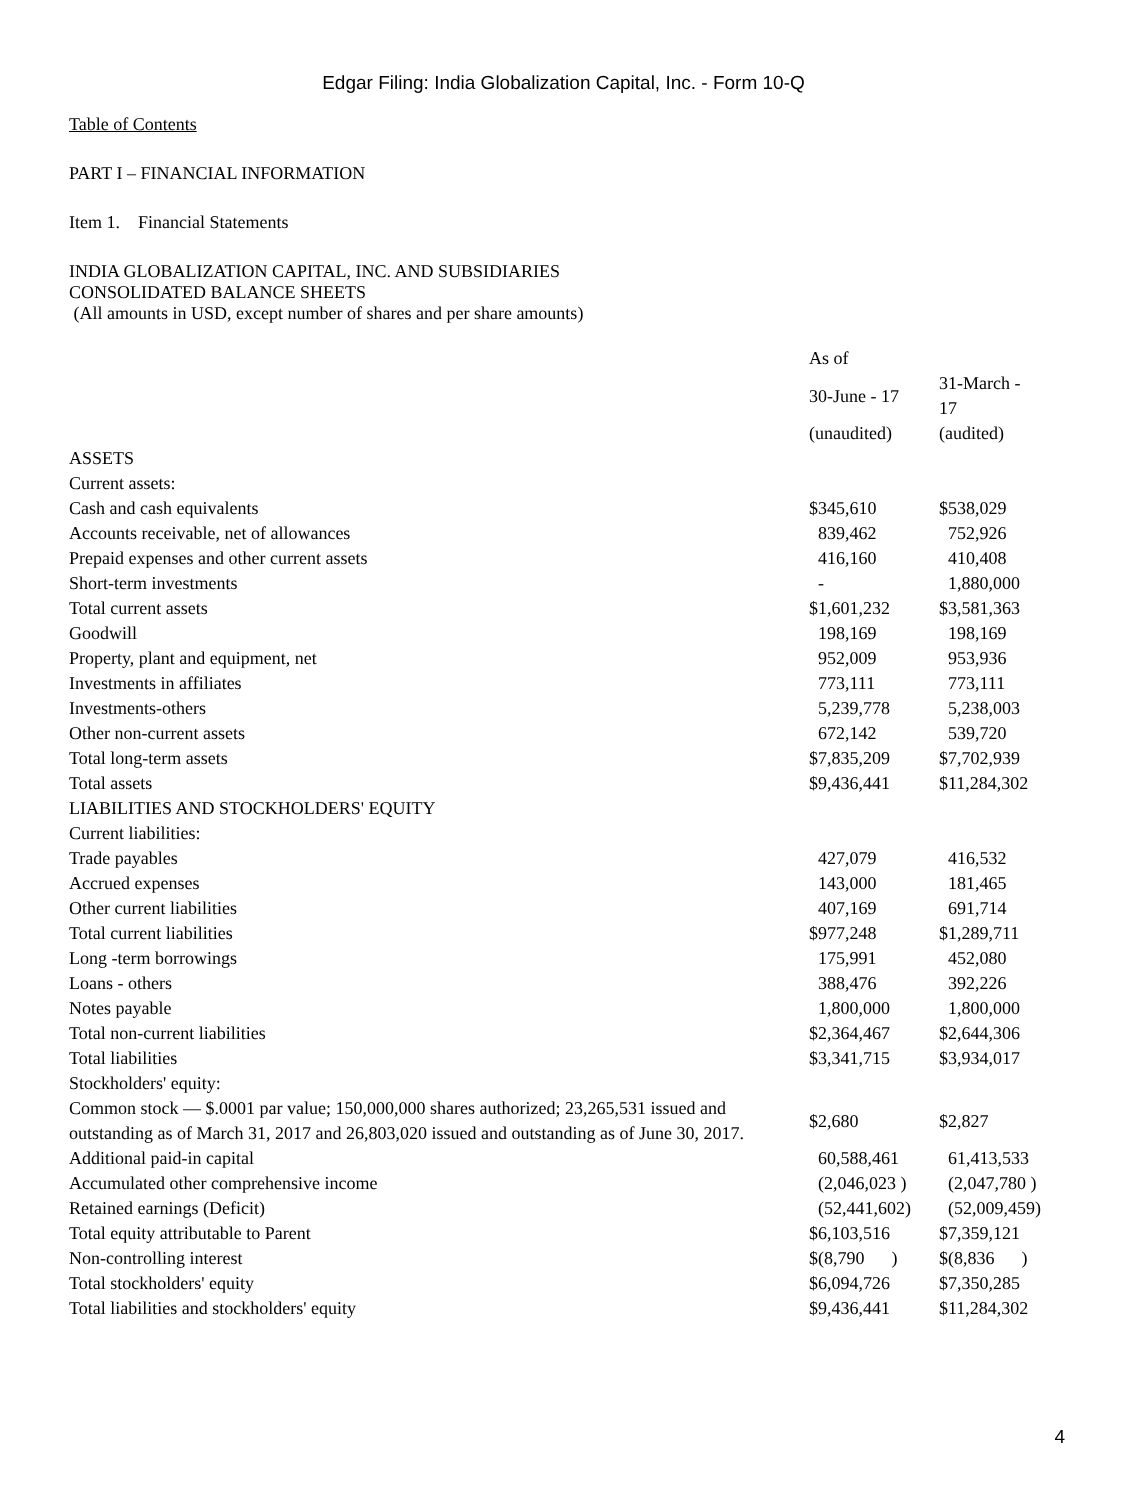Edgar Filing: India Globalization Capital, Inc. - Form 10-Q
Table of Contents
PART I – FINANCIAL INFORMATION
Item 1. Financial Statements
INDIA GLOBALIZATION CAPITAL, INC. AND SUBSIDIARIES
CONSOLIDATED BALANCE SHEETS
(All amounts in USD, except number of shares and per share amounts)
| | As of | |
| | 30-June - 17 | 31-March - 17 |
| | (unaudited) | (audited) |
| ASSETS | | |
| Current assets: | | |
| Cash and cash equivalents | $345,610 | $538,029 |
| Accounts receivable, net of allowances | 839,462 | 752,926 |
| Prepaid expenses and other current assets | 416,160 | 410,408 |
| Short-term investments | - | 1,880,000 |
| Total current assets | $1,601,232 | $3,581,363 |
| Goodwill | 198,169 | 198,169 |
| Property, plant and equipment, net | 952,009 | 953,936 |
| Investments in affiliates | 773,111 | 773,111 |
| Investments-others | 5,239,778 | 5,238,003 |
| Other non-current assets | 672,142 | 539,720 |
| Total long-term assets | $7,835,209 | $7,702,939 |
| Total assets | $9,436,441 | $11,284,302 |
| LIABILITIES AND STOCKHOLDERS' EQUITY | | |
| Current liabilities: | | |
| Trade payables | 427,079 | 416,532 |
| Accrued expenses | 143,000 | 181,465 |
| Other current liabilities | 407,169 | 691,714 |
| Total current liabilities | $977,248 | $1,289,711 |
| Long -term borrowings | 175,991 | 452,080 |
| Loans - others | 388,476 | 392,226 |
| Notes payable | 1,800,000 | 1,800,000 |
| Total non-current liabilities | $2,364,467 | $2,644,306 |
| Total liabilities | $3,341,715 | $3,934,017 |
| Stockholders' equity: | | |
| Common stock — $.0001 par value; 150,000,000 shares authorized; 23,265,531 issued and outstanding as of March 31, 2017 and 26,803,020 issued and outstanding as of June 30, 2017. | $2,680 | $2,827 |
| Additional paid-in capital | 60,588,461 | 61,413,533 |
| Accumulated other comprehensive income | (2,046,023 ) | (2,047,780 ) |
| Retained earnings (Deficit) | (52,441,602) | (52,009,459) |
| Total equity attributable to Parent | $6,103,516 | $7,359,121 |
| Non-controlling interest | $(8,790 ) | $(8,836 ) |
| Total stockholders' equity | $6,094,726 | $7,350,285 |
| Total liabilities and stockholders' equity | $9,436,441 | $11,284,302 |
4